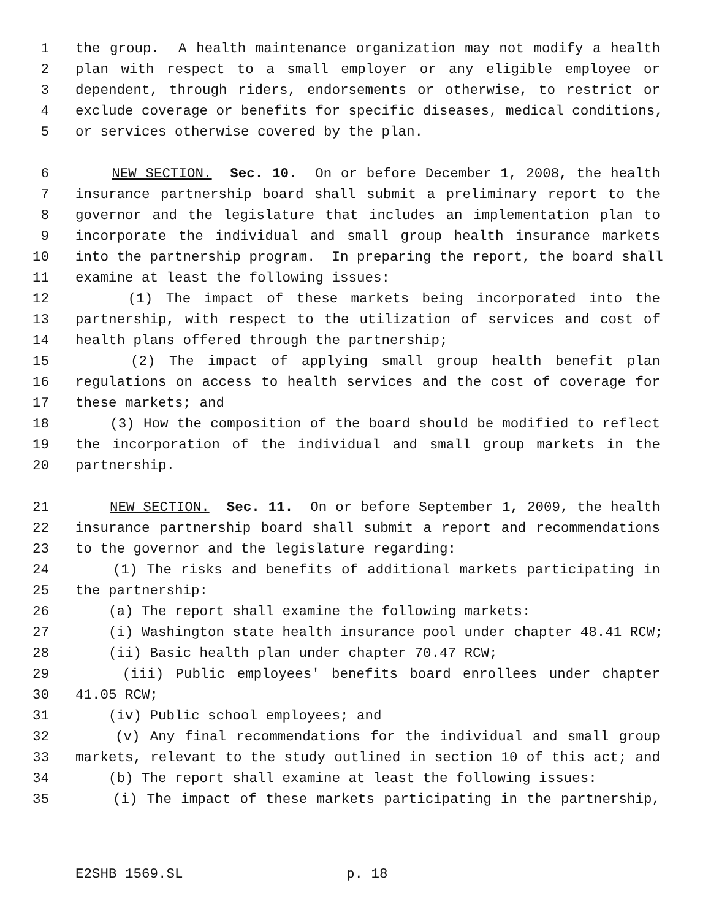1 the group. A health maintenance organization may not modify a health
2 plan with respect to a small employer or any eligible employee or
3 dependent, through riders, endorsements or otherwise, to restrict or
4 exclude coverage or benefits for specific diseases, medical conditions,
5 or services otherwise covered by the plan.
6 NEW SECTION. Sec. 10. On or before December 1, 2008, the health
7 insurance partnership board shall submit a preliminary report to the
8 governor and the legislature that includes an implementation plan to
9 incorporate the individual and small group health insurance markets
10 into the partnership program. In preparing the report, the board shall
11 examine at least the following issues:
12 (1) The impact of these markets being incorporated into the
13 partnership, with respect to the utilization of services and cost of
14 health plans offered through the partnership;
15 (2) The impact of applying small group health benefit plan
16 regulations on access to health services and the cost of coverage for
17 these markets; and
18 (3) How the composition of the board should be modified to reflect
19 the incorporation of the individual and small group markets in the
20 partnership.
21 NEW SECTION. Sec. 11. On or before September 1, 2009, the health
22 insurance partnership board shall submit a report and recommendations
23 to the governor and the legislature regarding:
24 (1) The risks and benefits of additional markets participating in
25 the partnership:
26 (a) The report shall examine the following markets:
27 (i) Washington state health insurance pool under chapter 48.41 RCW;
28 (ii) Basic health plan under chapter 70.47 RCW;
29 (iii) Public employees' benefits board enrollees under chapter
30 41.05 RCW;
31 (iv) Public school employees; and
32 (v) Any final recommendations for the individual and small group
33 markets, relevant to the study outlined in section 10 of this act; and
34 (b) The report shall examine at least the following issues:
35 (i) The impact of these markets participating in the partnership,
E2SHB 1569.SL p. 18